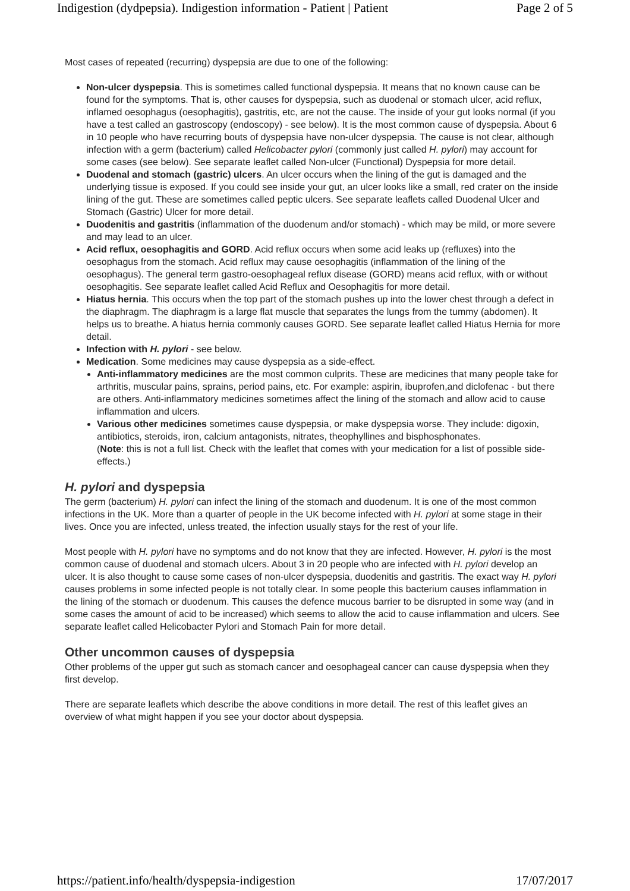Indigestion (dydpepsia). Indigestion information - Patient | Patient Page 2 of 5
Most cases of repeated (recurring) dyspepsia are due to one of the following:
Non-ulcer dyspepsia. This is sometimes called functional dyspepsia. It means that no known cause can be found for the symptoms. That is, other causes for dyspepsia, such as duodenal or stomach ulcer, acid reflux, inflamed oesophagus (oesophagitis), gastritis, etc, are not the cause. The inside of your gut looks normal (if you have a test called an gastroscopy (endoscopy) - see below). It is the most common cause of dyspepsia. About 6 in 10 people who have recurring bouts of dyspepsia have non-ulcer dyspepsia. The cause is not clear, although infection with a germ (bacterium) called Helicobacter pylori (commonly just called H. pylori) may account for some cases (see below). See separate leaflet called Non-ulcer (Functional) Dyspepsia for more detail.
Duodenal and stomach (gastric) ulcers. An ulcer occurs when the lining of the gut is damaged and the underlying tissue is exposed. If you could see inside your gut, an ulcer looks like a small, red crater on the inside lining of the gut. These are sometimes called peptic ulcers. See separate leaflets called Duodenal Ulcer and Stomach (Gastric) Ulcer for more detail.
Duodenitis and gastritis (inflammation of the duodenum and/or stomach) - which may be mild, or more severe and may lead to an ulcer.
Acid reflux, oesophagitis and GORD. Acid reflux occurs when some acid leaks up (refluxes) into the oesophagus from the stomach. Acid reflux may cause oesophagitis (inflammation of the lining of the oesophagus). The general term gastro-oesophageal reflux disease (GORD) means acid reflux, with or without oesophagitis. See separate leaflet called Acid Reflux and Oesophagitis for more detail.
Hiatus hernia. This occurs when the top part of the stomach pushes up into the lower chest through a defect in the diaphragm. The diaphragm is a large flat muscle that separates the lungs from the tummy (abdomen). It helps us to breathe. A hiatus hernia commonly causes GORD. See separate leaflet called Hiatus Hernia for more detail.
Infection with H. pylori - see below.
Medication. Some medicines may cause dyspepsia as a side-effect.
Anti-inflammatory medicines are the most common culprits. These are medicines that many people take for arthritis, muscular pains, sprains, period pains, etc. For example: aspirin, ibuprofen,and diclofenac - but there are others. Anti-inflammatory medicines sometimes affect the lining of the stomach and allow acid to cause inflammation and ulcers.
Various other medicines sometimes cause dyspepsia, or make dyspepsia worse. They include: digoxin, antibiotics, steroids, iron, calcium antagonists, nitrates, theophyllines and bisphosphonates.
(Note: this is not a full list. Check with the leaflet that comes with your medication for a list of possible side-effects.)
H. pylori and dyspepsia
The germ (bacterium) H. pylori can infect the lining of the stomach and duodenum. It is one of the most common infections in the UK. More than a quarter of people in the UK become infected with H. pylori at some stage in their lives. Once you are infected, unless treated, the infection usually stays for the rest of your life.
Most people with H. pylori have no symptoms and do not know that they are infected. However, H. pylori is the most common cause of duodenal and stomach ulcers. About 3 in 20 people who are infected with H. pylori develop an ulcer. It is also thought to cause some cases of non-ulcer dyspepsia, duodenitis and gastritis. The exact way H. pylori causes problems in some infected people is not totally clear. In some people this bacterium causes inflammation in the lining of the stomach or duodenum. This causes the defence mucous barrier to be disrupted in some way (and in some cases the amount of acid to be increased) which seems to allow the acid to cause inflammation and ulcers. See separate leaflet called Helicobacter Pylori and Stomach Pain for more detail.
Other uncommon causes of dyspepsia
Other problems of the upper gut such as stomach cancer and oesophageal cancer can cause dyspepsia when they first develop.
There are separate leaflets which describe the above conditions in more detail. The rest of this leaflet gives an overview of what might happen if you see your doctor about dyspepsia.
https://patient.info/health/dyspepsia-indigestion 17/07/2017